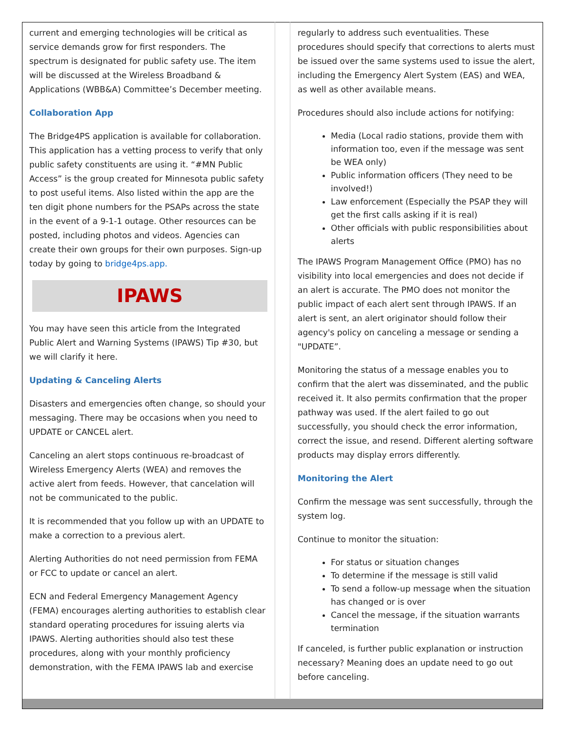current and emerging technologies will be critical as service demands grow for first responders. The spectrum is designated for public safety use. The item will be discussed at the Wireless Broadband & Applications (WBB&A) Committee’s December meeting.
Collaboration App
The Bridge4PS application is available for collaboration. This application has a vetting process to verify that only public safety constituents are using it. “#MN Public Access” is the group created for Minnesota public safety to post useful items. Also listed within the app are the ten digit phone numbers for the PSAPs across the state in the event of a 9-1-1 outage. Other resources can be posted, including photos and videos. Agencies can create their own groups for their own purposes. Sign-up today by going to bridge4ps.app.
IPAWS
You may have seen this article from the Integrated Public Alert and Warning Systems (IPAWS) Tip #30, but we will clarify it here.
Updating & Canceling Alerts
Disasters and emergencies often change, so should your messaging. There may be occasions when you need to UPDATE or CANCEL alert.
Canceling an alert stops continuous re-broadcast of Wireless Emergency Alerts (WEA) and removes the active alert from feeds. However, that cancelation will not be communicated to the public.
It is recommended that you follow up with an UPDATE to make a correction to a previous alert.
Alerting Authorities do not need permission from FEMA or FCC to update or cancel an alert.
ECN and Federal Emergency Management Agency (FEMA) encourages alerting authorities to establish clear standard operating procedures for issuing alerts via IPAWS. Alerting authorities should also test these procedures, along with your monthly proficiency demonstration, with the FEMA IPAWS lab and exercise
regularly to address such eventualities. These procedures should specify that corrections to alerts must be issued over the same systems used to issue the alert, including the Emergency Alert System (EAS) and WEA, as well as other available means.
Procedures should also include actions for notifying:
Media (Local radio stations, provide them with information too, even if the message was sent be WEA only)
Public information officers (They need to be involved!)
Law enforcement (Especially the PSAP they will get the first calls asking if it is real)
Other officials with public responsibilities about alerts
The IPAWS Program Management Office (PMO) has no visibility into local emergencies and does not decide if an alert is accurate. The PMO does not monitor the public impact of each alert sent through IPAWS. If an alert is sent, an alert originator should follow their agency's policy on canceling a message or sending a "UPDATE”.
Monitoring the status of a message enables you to confirm that the alert was disseminated, and the public received it. It also permits confirmation that the proper pathway was used. If the alert failed to go out successfully, you should check the error information, correct the issue, and resend. Different alerting software products may display errors differently.
Monitoring the Alert
Confirm the message was sent successfully, through the system log.
Continue to monitor the situation:
For status or situation changes
To determine if the message is still valid
To send a follow-up message when the situation has changed or is over
Cancel the message, if the situation warrants termination
If canceled, is further public explanation or instruction necessary? Meaning does an update need to go out before canceling.